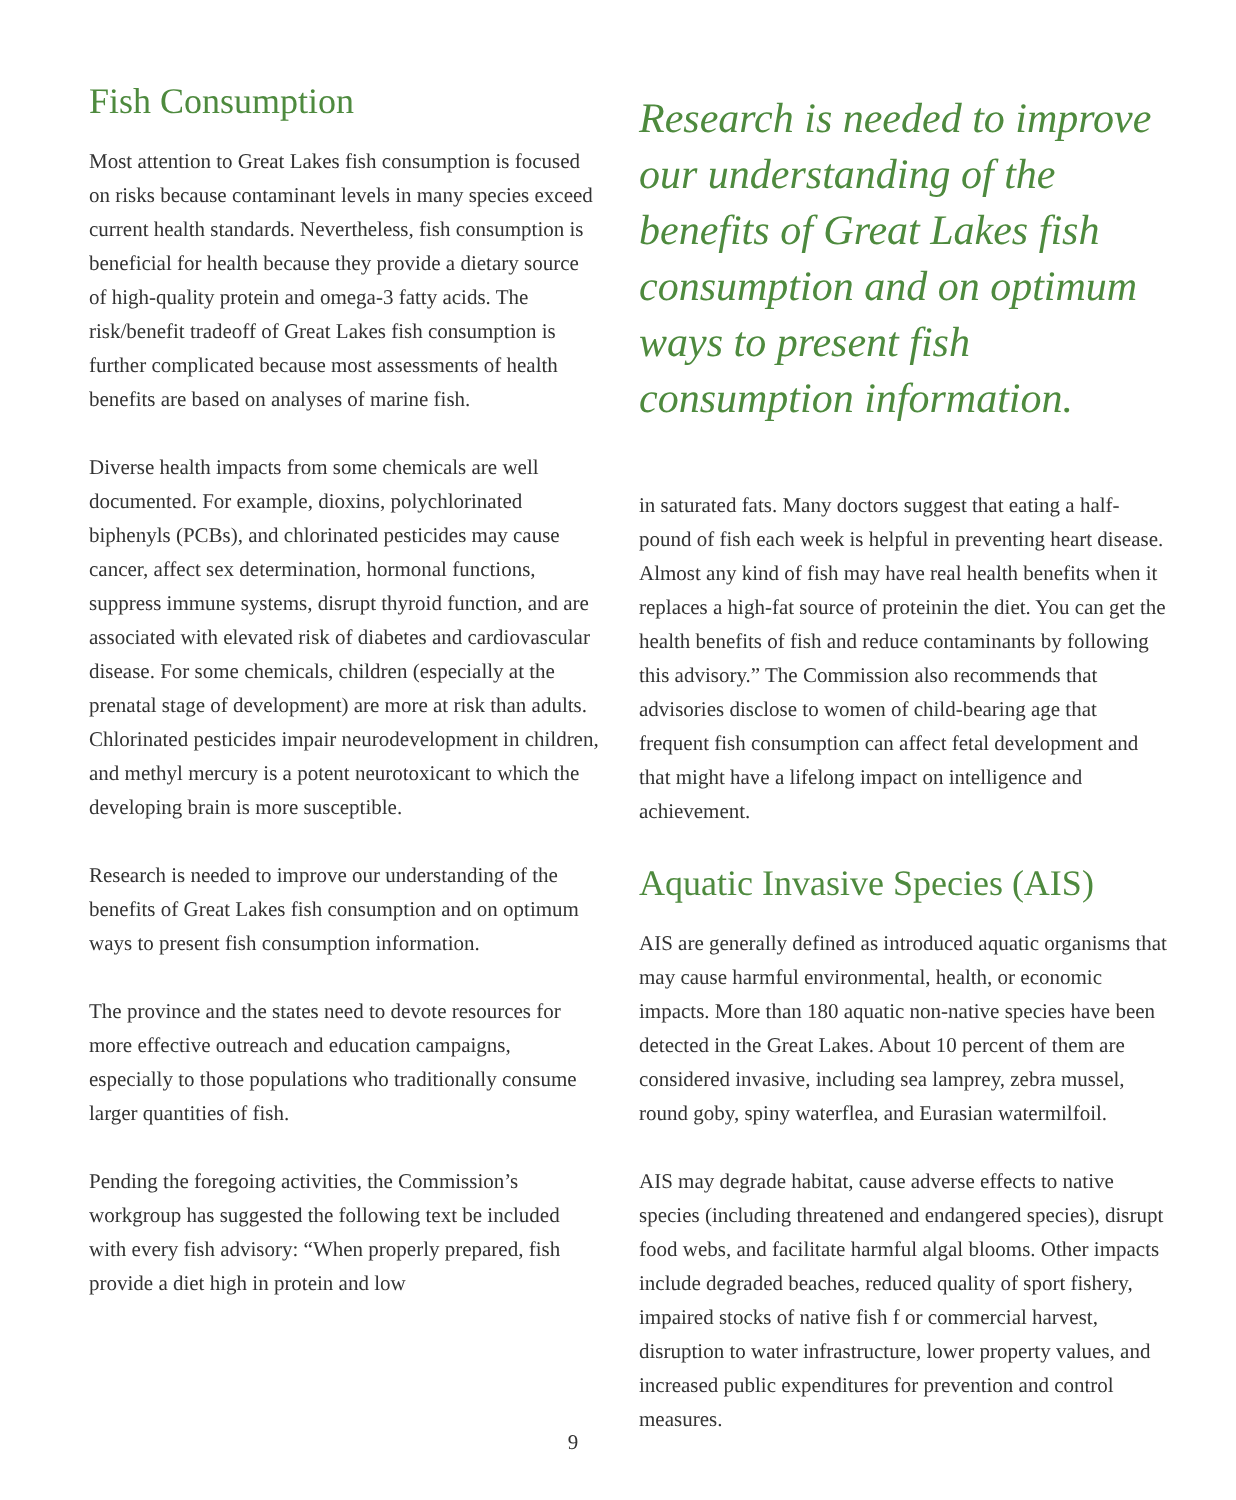Fish Consumption
Most attention to Great Lakes fish consumption is focused on risks because contaminant levels in many species exceed current health standards. Nevertheless, fish consumption is beneficial for health because they provide a dietary source of high-quality protein and omega-3 fatty acids. The risk/benefit tradeoff of Great Lakes fish consumption is further complicated because most assessments of health benefits are based on analyses of marine fish.
Diverse health impacts from some chemicals are well documented. For example, dioxins, polychlorinated biphenyls (PCBs), and chlorinated pesticides may cause cancer, affect sex determination, hormonal functions, suppress immune systems, disrupt thyroid function, and are associated with elevated risk of diabetes and cardiovascular disease. For some chemicals, children (especially at the prenatal stage of development) are more at risk than adults. Chlorinated pesticides impair neurodevelopment in children, and methyl mercury is a potent neurotoxicant to which the developing brain is more susceptible.
Research is needed to improve our understanding of the benefits of Great Lakes fish consumption and on optimum ways to present fish consumption information.
The province and the states need to devote resources for more effective outreach and education campaigns, especially to those populations who traditionally consume larger quantities of fish.
Pending the foregoing activities, the Commission’s workgroup has suggested the following text be included with every fish advisory: “When properly prepared, fish provide a diet high in protein and low
Research is needed to improve our understanding of the benefits of Great Lakes fish consumption and on optimum ways to present fish consumption information.
in saturated fats. Many doctors suggest that eating a half-pound of fish each week is helpful in preventing heart disease. Almost any kind of fish may have real health benefits when it replaces a high-fat source of proteinin the diet. You can get the health benefits of fish and reduce contaminants by following this advisory.” The Commission also recommends that advisories disclose to women of child-bearing age that frequent fish consumption can affect fetal development and that might have a lifelong impact on intelligence and achievement.
Aquatic Invasive Species (AIS)
AIS are generally defined as introduced aquatic organisms that may cause harmful environmental, health, or economic impacts. More than 180 aquatic non-native species have been detected in the Great Lakes. About 10 percent of them are considered invasive, including sea lamprey, zebra mussel, round goby, spiny waterflea, and Eurasian watermilfoil.
AIS may degrade habitat, cause adverse effects to native species (including threatened and endangered species), disrupt food webs, and facilitate harmful algal blooms. Other impacts include degraded beaches, reduced quality of sport fishery, impaired stocks of native fish f or commercial harvest, disruption to water infrastructure, lower property values, and increased public expenditures for prevention and control measures.
9